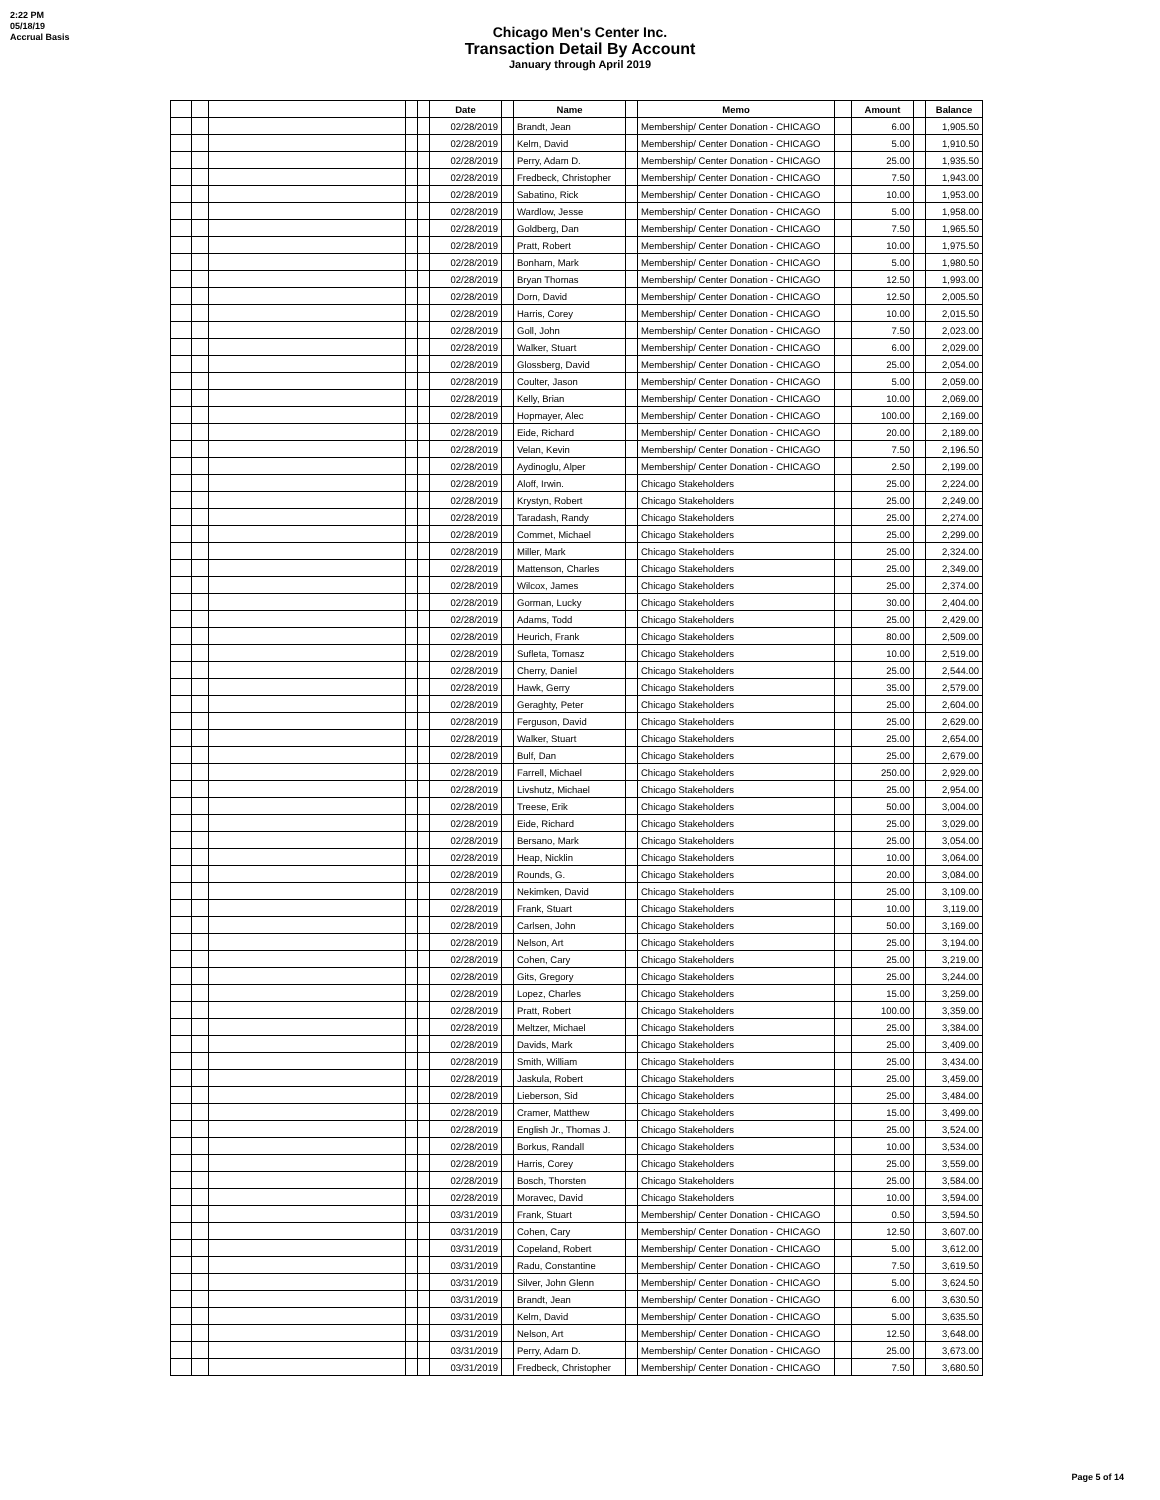2:22 PM
05/18/19
Accrual Basis
Chicago Men's Center Inc.
Transaction Detail By Account
January through April 2019
| | | | | | Date | | Name | | Memo | | Amount | | Balance |
| --- | --- | --- | --- | --- | --- | --- | --- | --- | --- | --- | --- | --- | --- |
| | | | | | 02/28/2019 | | Brandt, Jean | | Membership/ Center Donation - CHICAGO | | 6.00 | | 1,905.50 |
| | | | | | 02/28/2019 | | Kelm, David | | Membership/ Center Donation - CHICAGO | | 5.00 | | 1,910.50 |
| | | | | | 02/28/2019 | | Perry, Adam D. | | Membership/ Center Donation - CHICAGO | | 25.00 | | 1,935.50 |
| | | | | | 02/28/2019 | | Fredbeck, Christopher | | Membership/ Center Donation - CHICAGO | | 7.50 | | 1,943.00 |
| | | | | | 02/28/2019 | | Sabatino, Rick | | Membership/ Center Donation - CHICAGO | | 10.00 | | 1,953.00 |
| | | | | | 02/28/2019 | | Wardlow, Jesse | | Membership/ Center Donation - CHICAGO | | 5.00 | | 1,958.00 |
| | | | | | 02/28/2019 | | Goldberg, Dan | | Membership/ Center Donation - CHICAGO | | 7.50 | | 1,965.50 |
| | | | | | 02/28/2019 | | Pratt, Robert | | Membership/ Center Donation - CHICAGO | | 10.00 | | 1,975.50 |
| | | | | | 02/28/2019 | | Bonham, Mark | | Membership/ Center Donation - CHICAGO | | 5.00 | | 1,980.50 |
| | | | | | 02/28/2019 | | Bryan Thomas | | Membership/ Center Donation - CHICAGO | | 12.50 | | 1,993.00 |
| | | | | | 02/28/2019 | | Dorn, David | | Membership/ Center Donation - CHICAGO | | 12.50 | | 2,005.50 |
| | | | | | 02/28/2019 | | Harris, Corey | | Membership/ Center Donation - CHICAGO | | 10.00 | | 2,015.50 |
| | | | | | 02/28/2019 | | Goll, John | | Membership/ Center Donation - CHICAGO | | 7.50 | | 2,023.00 |
| | | | | | 02/28/2019 | | Walker, Stuart | | Membership/ Center Donation - CHICAGO | | 6.00 | | 2,029.00 |
| | | | | | 02/28/2019 | | Glossberg, David | | Membership/ Center Donation - CHICAGO | | 25.00 | | 2,054.00 |
| | | | | | 02/28/2019 | | Coulter, Jason | | Membership/ Center Donation - CHICAGO | | 5.00 | | 2,059.00 |
| | | | | | 02/28/2019 | | Kelly, Brian | | Membership/ Center Donation - CHICAGO | | 10.00 | | 2,069.00 |
| | | | | | 02/28/2019 | | Hopmayer, Alec | | Membership/ Center Donation - CHICAGO | | 100.00 | | 2,169.00 |
| | | | | | 02/28/2019 | | Eide, Richard | | Membership/ Center Donation - CHICAGO | | 20.00 | | 2,189.00 |
| | | | | | 02/28/2019 | | Velan, Kevin | | Membership/ Center Donation - CHICAGO | | 7.50 | | 2,196.50 |
| | | | | | 02/28/2019 | | Aydinoglu, Alper | | Membership/ Center Donation - CHICAGO | | 2.50 | | 2,199.00 |
| | | | | | 02/28/2019 | | Aloff, Irwin. | | Chicago Stakeholders | | 25.00 | | 2,224.00 |
| | | | | | 02/28/2019 | | Krystyn, Robert | | Chicago Stakeholders | | 25.00 | | 2,249.00 |
| | | | | | 02/28/2019 | | Taradash, Randy | | Chicago Stakeholders | | 25.00 | | 2,274.00 |
| | | | | | 02/28/2019 | | Commet, Michael | | Chicago Stakeholders | | 25.00 | | 2,299.00 |
| | | | | | 02/28/2019 | | Miller, Mark | | Chicago Stakeholders | | 25.00 | | 2,324.00 |
| | | | | | 02/28/2019 | | Mattenson, Charles | | Chicago Stakeholders | | 25.00 | | 2,349.00 |
| | | | | | 02/28/2019 | | Wilcox, James | | Chicago Stakeholders | | 25.00 | | 2,374.00 |
| | | | | | 02/28/2019 | | Gorman, Lucky | | Chicago Stakeholders | | 30.00 | | 2,404.00 |
| | | | | | 02/28/2019 | | Adams, Todd | | Chicago Stakeholders | | 25.00 | | 2,429.00 |
| | | | | | 02/28/2019 | | Heurich, Frank | | Chicago Stakeholders | | 80.00 | | 2,509.00 |
| | | | | | 02/28/2019 | | Sufleta, Tomasz | | Chicago Stakeholders | | 10.00 | | 2,519.00 |
| | | | | | 02/28/2019 | | Cherry, Daniel | | Chicago Stakeholders | | 25.00 | | 2,544.00 |
| | | | | | 02/28/2019 | | Hawk, Gerry | | Chicago Stakeholders | | 35.00 | | 2,579.00 |
| | | | | | 02/28/2019 | | Geraghty, Peter | | Chicago Stakeholders | | 25.00 | | 2,604.00 |
| | | | | | 02/28/2019 | | Ferguson, David | | Chicago Stakeholders | | 25.00 | | 2,629.00 |
| | | | | | 02/28/2019 | | Walker, Stuart | | Chicago Stakeholders | | 25.00 | | 2,654.00 |
| | | | | | 02/28/2019 | | Bulf, Dan | | Chicago Stakeholders | | 25.00 | | 2,679.00 |
| | | | | | 02/28/2019 | | Farrell, Michael | | Chicago Stakeholders | | 250.00 | | 2,929.00 |
| | | | | | 02/28/2019 | | Livshutz, Michael | | Chicago Stakeholders | | 25.00 | | 2,954.00 |
| | | | | | 02/28/2019 | | Treese, Erik | | Chicago Stakeholders | | 50.00 | | 3,004.00 |
| | | | | | 02/28/2019 | | Eide, Richard | | Chicago Stakeholders | | 25.00 | | 3,029.00 |
| | | | | | 02/28/2019 | | Bersano, Mark | | Chicago Stakeholders | | 25.00 | | 3,054.00 |
| | | | | | 02/28/2019 | | Heap, Nicklin | | Chicago Stakeholders | | 10.00 | | 3,064.00 |
| | | | | | 02/28/2019 | | Rounds, G. | | Chicago Stakeholders | | 20.00 | | 3,084.00 |
| | | | | | 02/28/2019 | | Nekimken, David | | Chicago Stakeholders | | 25.00 | | 3,109.00 |
| | | | | | 02/28/2019 | | Frank, Stuart | | Chicago Stakeholders | | 10.00 | | 3,119.00 |
| | | | | | 02/28/2019 | | Carlsen, John | | Chicago Stakeholders | | 50.00 | | 3,169.00 |
| | | | | | 02/28/2019 | | Nelson, Art | | Chicago Stakeholders | | 25.00 | | 3,194.00 |
| | | | | | 02/28/2019 | | Cohen, Cary | | Chicago Stakeholders | | 25.00 | | 3,219.00 |
| | | | | | 02/28/2019 | | Gits, Gregory | | Chicago Stakeholders | | 25.00 | | 3,244.00 |
| | | | | | 02/28/2019 | | Lopez, Charles | | Chicago Stakeholders | | 15.00 | | 3,259.00 |
| | | | | | 02/28/2019 | | Pratt, Robert | | Chicago Stakeholders | | 100.00 | | 3,359.00 |
| | | | | | 02/28/2019 | | Meltzer, Michael | | Chicago Stakeholders | | 25.00 | | 3,384.00 |
| | | | | | 02/28/2019 | | Davids, Mark | | Chicago Stakeholders | | 25.00 | | 3,409.00 |
| | | | | | 02/28/2019 | | Smith, William | | Chicago Stakeholders | | 25.00 | | 3,434.00 |
| | | | | | 02/28/2019 | | Jaskula, Robert | | Chicago Stakeholders | | 25.00 | | 3,459.00 |
| | | | | | 02/28/2019 | | Lieberson, Sid | | Chicago Stakeholders | | 25.00 | | 3,484.00 |
| | | | | | 02/28/2019 | | Cramer, Matthew | | Chicago Stakeholders | | 15.00 | | 3,499.00 |
| | | | | | 02/28/2019 | | English Jr., Thomas J. | | Chicago Stakeholders | | 25.00 | | 3,524.00 |
| | | | | | 02/28/2019 | | Borkus, Randall | | Chicago Stakeholders | | 10.00 | | 3,534.00 |
| | | | | | 02/28/2019 | | Harris, Corey | | Chicago Stakeholders | | 25.00 | | 3,559.00 |
| | | | | | 02/28/2019 | | Bosch, Thorsten | | Chicago Stakeholders | | 25.00 | | 3,584.00 |
| | | | | | 02/28/2019 | | Moravec, David | | Chicago Stakeholders | | 10.00 | | 3,594.00 |
| | | | | | 03/31/2019 | | Frank, Stuart | | Membership/ Center Donation - CHICAGO | | 0.50 | | 3,594.50 |
| | | | | | 03/31/2019 | | Cohen, Cary | | Membership/ Center Donation - CHICAGO | | 12.50 | | 3,607.00 |
| | | | | | 03/31/2019 | | Copeland, Robert | | Membership/ Center Donation - CHICAGO | | 5.00 | | 3,612.00 |
| | | | | | 03/31/2019 | | Radu, Constantine | | Membership/ Center Donation - CHICAGO | | 7.50 | | 3,619.50 |
| | | | | | 03/31/2019 | | Silver, John Glenn | | Membership/ Center Donation - CHICAGO | | 5.00 | | 3,624.50 |
| | | | | | 03/31/2019 | | Brandt, Jean | | Membership/ Center Donation - CHICAGO | | 6.00 | | 3,630.50 |
| | | | | | 03/31/2019 | | Kelm, David | | Membership/ Center Donation - CHICAGO | | 5.00 | | 3,635.50 |
| | | | | | 03/31/2019 | | Nelson, Art | | Membership/ Center Donation - CHICAGO | | 12.50 | | 3,648.00 |
| | | | | | 03/31/2019 | | Perry, Adam D. | | Membership/ Center Donation - CHICAGO | | 25.00 | | 3,673.00 |
| | | | | | 03/31/2019 | | Fredbeck, Christopher | | Membership/ Center Donation - CHICAGO | | 7.50 | | 3,680.50 |
Page 5 of 14